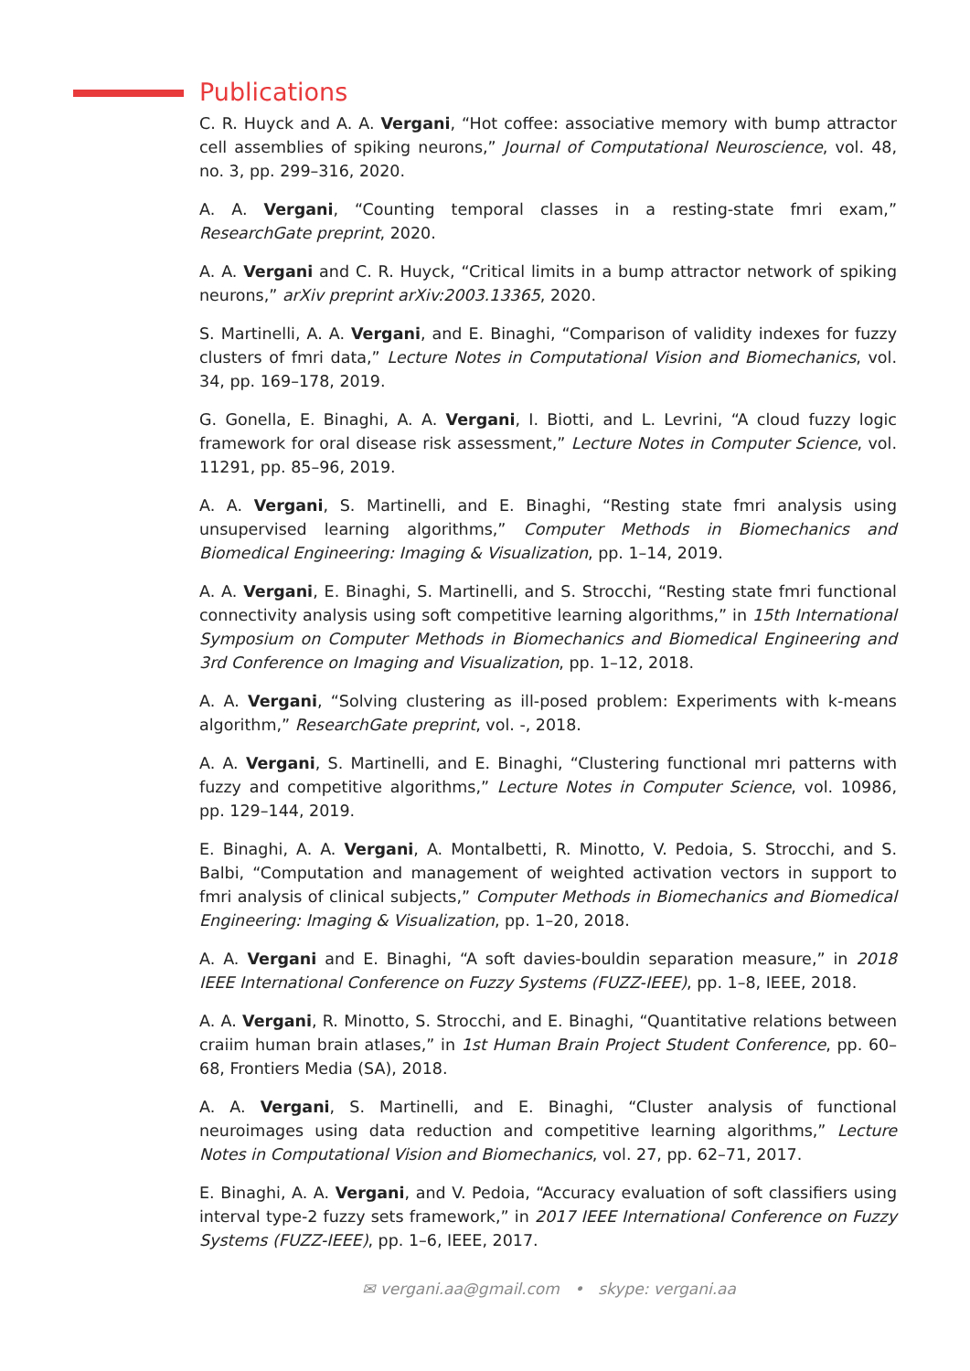Publications
C. R. Huyck and A. A. Vergani, “Hot coffee: associative memory with bump attractor cell assemblies of spiking neurons,” Journal of Computational Neuroscience, vol. 48, no. 3, pp. 299–316, 2020.
A. A. Vergani, “Counting temporal classes in a resting-state fmri exam,” ResearchGate preprint, 2020.
A. A. Vergani and C. R. Huyck, “Critical limits in a bump attractor network of spiking neurons,” arXiv preprint arXiv:2003.13365, 2020.
S. Martinelli, A. A. Vergani, and E. Binaghi, “Comparison of validity indexes for fuzzy clusters of fmri data,” Lecture Notes in Computational Vision and Biomechanics, vol. 34, pp. 169–178, 2019.
G. Gonella, E. Binaghi, A. A. Vergani, I. Biotti, and L. Levrini, “A cloud fuzzy logic framework for oral disease risk assessment,” Lecture Notes in Computer Science, vol. 11291, pp. 85–96, 2019.
A. A. Vergani, S. Martinelli, and E. Binaghi, “Resting state fmri analysis using unsupervised learning algorithms,” Computer Methods in Biomechanics and Biomedical Engineering: Imaging & Visualization, pp. 1–14, 2019.
A. A. Vergani, E. Binaghi, S. Martinelli, and S. Strocchi, “Resting state fmri functional connectivity analysis using soft competitive learning algorithms,” in 15th International Symposium on Computer Methods in Biomechanics and Biomedical Engineering and 3rd Conference on Imaging and Visualization, pp. 1–12, 2018.
A. A. Vergani, “Solving clustering as ill-posed problem: Experiments with k-means algorithm,” ResearchGate preprint, vol. -, 2018.
A. A. Vergani, S. Martinelli, and E. Binaghi, “Clustering functional mri patterns with fuzzy and competitive algorithms,” Lecture Notes in Computer Science, vol. 10986, pp. 129–144, 2019.
E. Binaghi, A. A. Vergani, A. Montalbetti, R. Minotto, V. Pedoia, S. Strocchi, and S. Balbi, “Computation and management of weighted activation vectors in support to fmri analysis of clinical subjects,” Computer Methods in Biomechanics and Biomedical Engineering: Imaging & Visualization, pp. 1–20, 2018.
A. A. Vergani and E. Binaghi, “A soft davies-bouldin separation measure,” in 2018 IEEE International Conference on Fuzzy Systems (FUZZ-IEEE), pp. 1–8, IEEE, 2018.
A. A. Vergani, R. Minotto, S. Strocchi, and E. Binaghi, “Quantitative relations between craiim human brain atlases,” in 1st Human Brain Project Student Conference, pp. 60–68, Frontiers Media (SA), 2018.
A. A. Vergani, S. Martinelli, and E. Binaghi, “Cluster analysis of functional neuroimages using data reduction and competitive learning algorithms,” Lecture Notes in Computational Vision and Biomechanics, vol. 27, pp. 62–71, 2017.
E. Binaghi, A. A. Vergani, and V. Pedoia, “Accuracy evaluation of soft classifiers using interval type-2 fuzzy sets framework,” in 2017 IEEE International Conference on Fuzzy Systems (FUZZ-IEEE), pp. 1–6, IEEE, 2017.
✉ vergani.aa@gmail.com • skype: vergani.aa